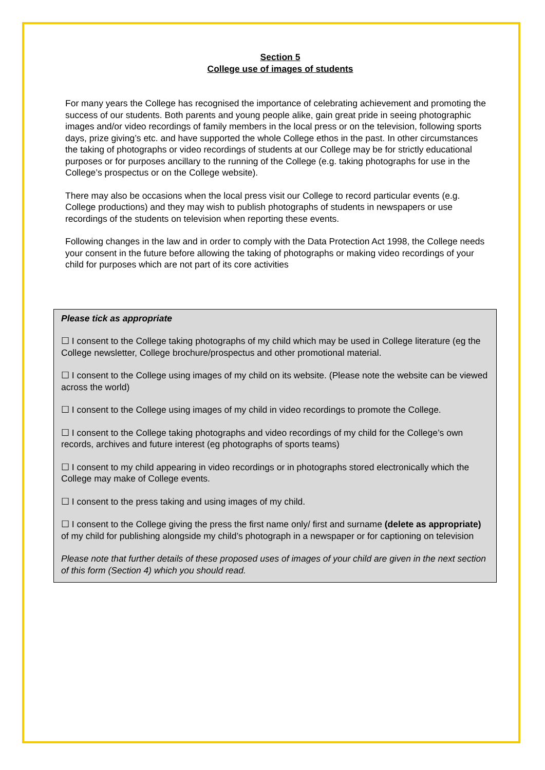Section 5
College use of images of students
For many years the College has recognised the importance of celebrating achievement and promoting the success of our students. Both parents and young people alike, gain great pride in seeing photographic images and/or video recordings of family members in the local press or on the television, following sports days, prize giving’s etc. and have supported the whole College ethos in the past. In other circumstances the taking of photographs or video recordings of students at our College may be for strictly educational purposes or for purposes ancillary to the running of the College (e.g. taking photographs for use in the College’s prospectus or on the College website).
There may also be occasions when the local press visit our College to record particular events (e.g. College productions) and they may wish to publish photographs of students in newspapers or use recordings of the students on television when reporting these events.
Following changes in the law and in order to comply with the Data Protection Act 1998, the College needs your consent in the future before allowing the taking of photographs or making video recordings of your child for purposes which are not part of its core activities
Please tick as appropriate
☐ I consent to the College taking photographs of my child which may be used in College literature (eg the College newsletter, College brochure/prospectus and other promotional material.
☐ I consent to the College using images of my child on its website. (Please note the website can be viewed across the world)
☐ I consent to the College using images of my child in video recordings to promote the College.
☐ I consent to the College taking photographs and video recordings of my child for the College’s own records, archives and future interest (eg photographs of sports teams)
☐ I consent to my child appearing in video recordings or in photographs stored electronically which the College may make of College events.
☐ I consent to the press taking and using images of my child.
☐ I consent to the College giving the press the first name only/ first and surname (delete as appropriate) of my child for publishing alongside my child’s photograph in a newspaper or for captioning on television
Please note that further details of these proposed uses of images of your child are given in the next section of this form (Section 4) which you should read.